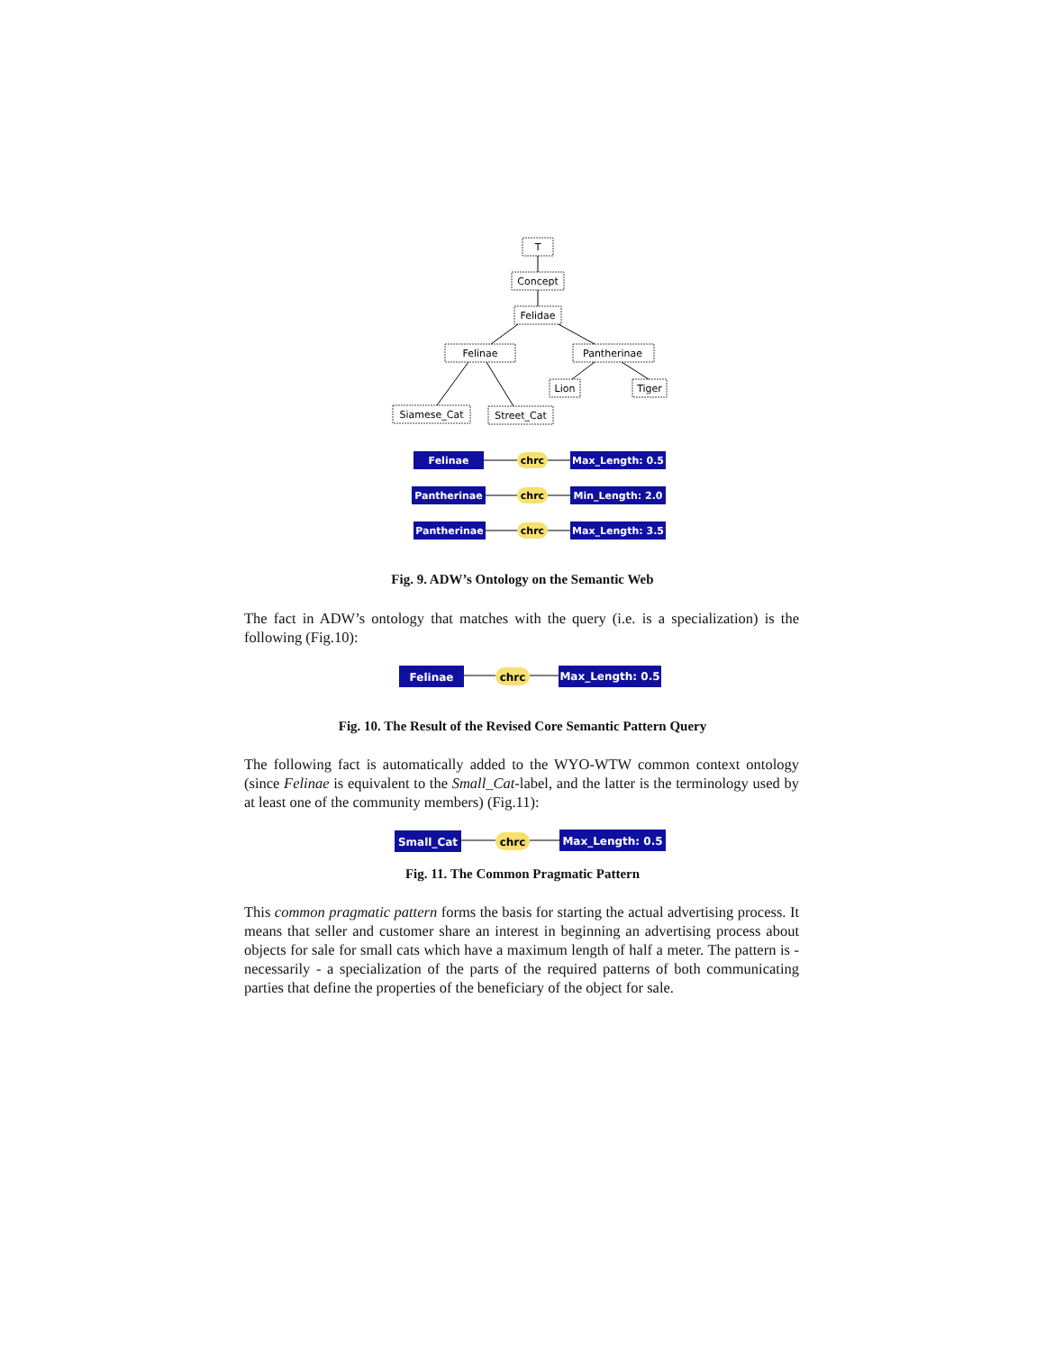T
Concept
Felidae
Felinae
Pantherinae
Lion
Tiger
Siamese_Cat
Street_Cat
Felinae
Max_Length: 0.5
Pantherinae
Min_Length: 2.0
Pantherinae
Max_Length: 3.5
chrc
chrc
chrc
Fig. 9. ADW’s Ontology on the Semantic Web
The fact in ADW’s ontology that matches with the query (i.e. is a specialization) is the following (Fig.10):
Felinae
chrc
Max_Length: 0.5
Fig. 10. The Result of the Revised Core Semantic Pattern Query
The following fact is automatically added to the WYO-WTW common context ontology (since Felinae is equivalent to the Small_Cat-label, and the latter is the terminology used by at least one of the community members) (Fig.11):
Small_Cat
chrc
Max_Length: 0.5
Fig. 11. The Common Pragmatic Pattern
This common pragmatic pattern forms the basis for starting the actual advertising process. It means that seller and customer share an interest in beginning an advertising process about objects for sale for small cats which have a maximum length of half a meter. The pattern is - necessarily - a specialization of the parts of the required patterns of both communicating parties that define the properties of the beneficiary of the object for sale.